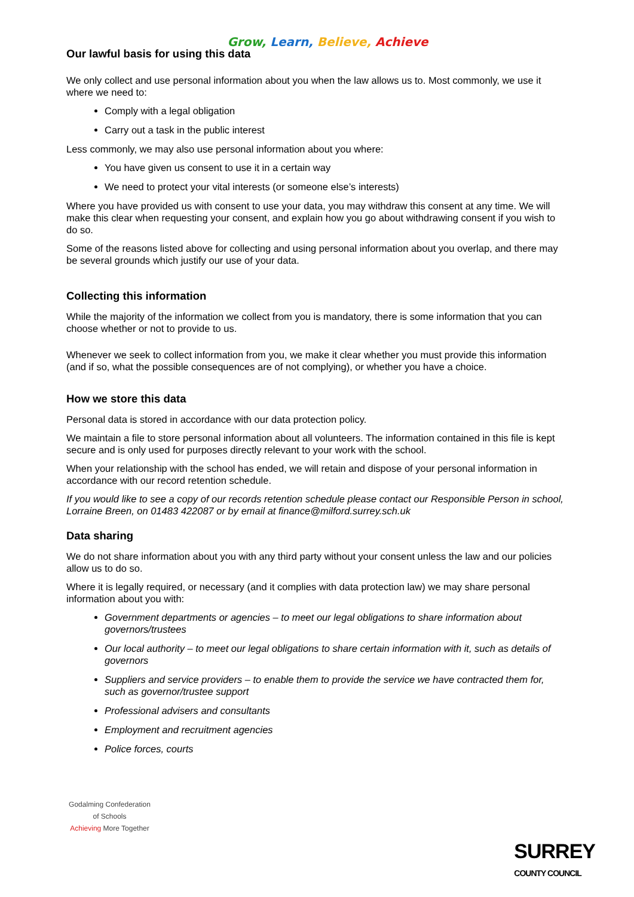Grow, Learn, Believe, Achieve
Our lawful basis for using this data
We only collect and use personal information about you when the law allows us to. Most commonly, we use it where we need to:
Comply with a legal obligation
Carry out a task in the public interest
Less commonly, we may also use personal information about you where:
You have given us consent to use it in a certain way
We need to protect your vital interests (or someone else’s interests)
Where you have provided us with consent to use your data, you may withdraw this consent at any time. We will make this clear when requesting your consent, and explain how you go about withdrawing consent if you wish to do so.
Some of the reasons listed above for collecting and using personal information about you overlap, and there may be several grounds which justify our use of your data.
Collecting this information
While the majority of the information we collect from you is mandatory, there is some information that you can choose whether or not to provide to us.
Whenever we seek to collect information from you, we make it clear whether you must provide this information (and if so, what the possible consequences are of not complying), or whether you have a choice.
How we store this data
Personal data is stored in accordance with our data protection policy.
We maintain a file to store personal information about all volunteers. The information contained in this file is kept secure and is only used for purposes directly relevant to your work with the school.
When your relationship with the school has ended, we will retain and dispose of your personal information in accordance with our record retention schedule.
If you would like to see a copy of our records retention schedule please contact our Responsible Person in school, Lorraine Breen, on 01483 422087 or by email at finance@milford.surrey.sch.uk
Data sharing
We do not share information about you with any third party without your consent unless the law and our policies allow us to do so.
Where it is legally required, or necessary (and it complies with data protection law) we may share personal information about you with:
Government departments or agencies – to meet our legal obligations to share information about governors/trustees
Our local authority – to meet our legal obligations to share certain information with it, such as details of governors
Suppliers and service providers – to enable them to provide the service we have contracted them for, such as governor/trustee support
Professional advisers and consultants
Employment and recruitment agencies
Police forces, courts
Godalming Confederation of Schools
Achieving More Together
SURREY
COUNTY COUNCIL